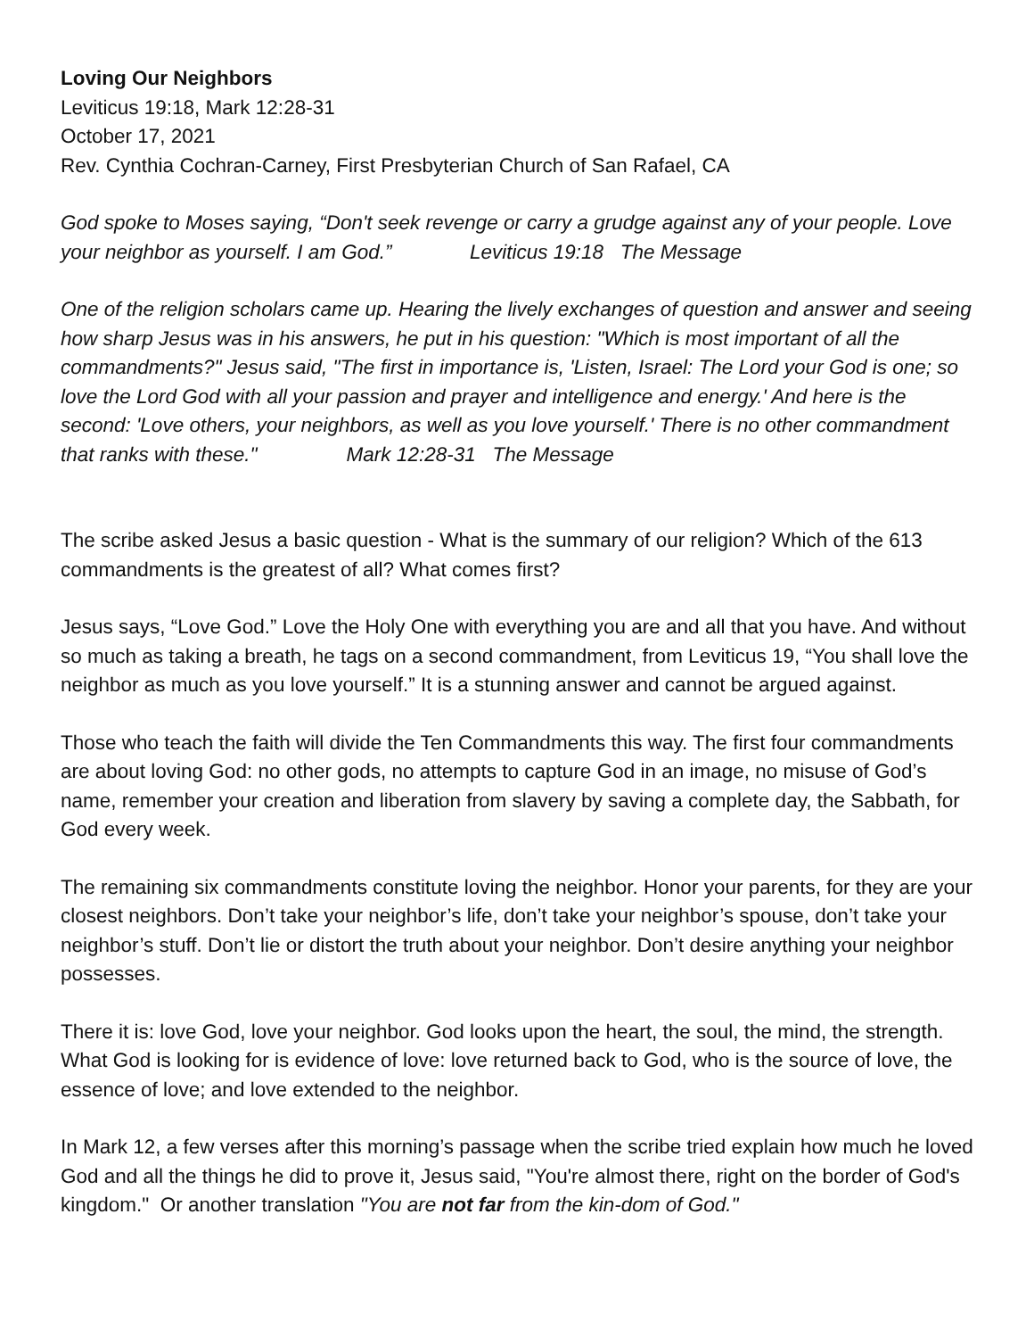Loving Our Neighbors
Leviticus 19:18, Mark 12:28-31
October 17, 2021
Rev. Cynthia Cochran-Carney, First Presbyterian Church of San Rafael, CA
God spoke to Moses saying, “Don't seek revenge or carry a grudge against any of your people. Love your neighbor as yourself. I am God.” Leviticus 19:18 The Message
One of the religion scholars came up. Hearing the lively exchanges of question and answer and seeing how sharp Jesus was in his answers, he put in his question: "Which is most important of all the commandments?" Jesus said, "The first in importance is, 'Listen, Israel: The Lord your God is one; so love the Lord God with all your passion and prayer and intelligence and energy.' And here is the second: 'Love others, your neighbors, as well as you love yourself.' There is no other commandment that ranks with these." Mark 12:28-31 The Message
The scribe asked Jesus a basic question - What is the summary of our religion? Which of the 613 commandments is the greatest of all? What comes first?
Jesus says, “Love God.” Love the Holy One with everything you are and all that you have. And without so much as taking a breath, he tags on a second commandment, from Leviticus 19, “You shall love the neighbor as much as you love yourself.” It is a stunning answer and cannot be argued against.
Those who teach the faith will divide the Ten Commandments this way. The first four commandments are about loving God: no other gods, no attempts to capture God in an image, no misuse of God’s name, remember your creation and liberation from slavery by saving a complete day, the Sabbath, for God every week.
The remaining six commandments constitute loving the neighbor. Honor your parents, for they are your closest neighbors. Don’t take your neighbor’s life, don’t take your neighbor’s spouse, don’t take your neighbor’s stuff. Don’t lie or distort the truth about your neighbor. Don’t desire anything your neighbor possesses.
There it is: love God, love your neighbor. God looks upon the heart, the soul, the mind, the strength. What God is looking for is evidence of love: love returned back to God, who is the source of love, the essence of love; and love extended to the neighbor.
In Mark 12, a few verses after this morning’s passage when the scribe tried explain how much he loved God and all the things he did to prove it, Jesus said, "You're almost there, right on the border of God's kingdom." Or another translation "You are not far from the kin-dom of God."